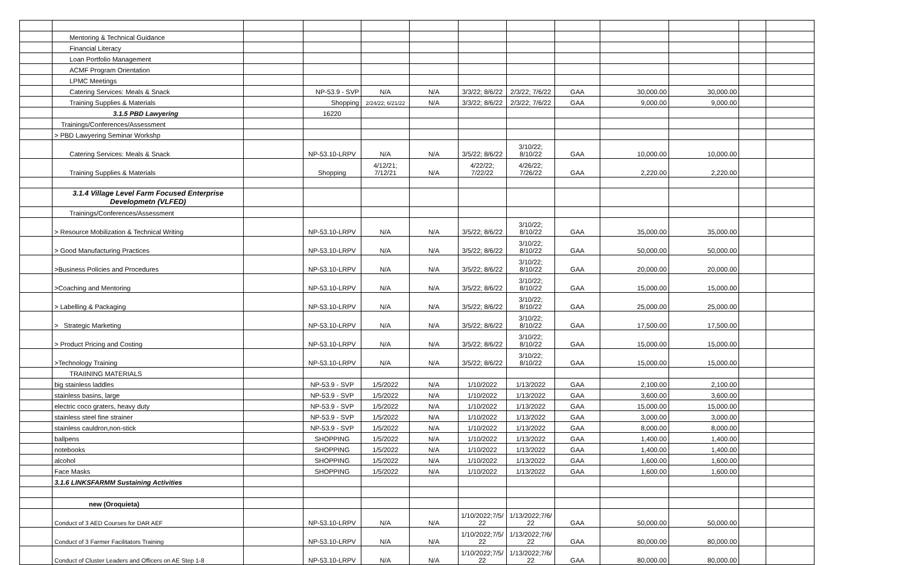| | Mentoring & Technical Guidance | | | | | | | | | | | |
| | Financial Literacy | | | | | | | | | | | |
| | Loan Portfolio Management | | | | | | | | | | | |
| | ACMF Program Orientation | | | | | | | | | | | |
| | LPMC Meetings | | | | | | | | | | | |
| | Catering Services: Meals & Snack | | NP-53.9 - SVP | N/A | N/A | 3/3/22; 8/6/22 | 2/3/22; 7/6/22 | GAA | 30,000.00 | 30,000.00 | | |
| | Training Supplies & Materials | | Shopping | 2/24/22; 6/21/22 | N/A | 3/3/22; 8/6/22 | 2/3/22; 7/6/22 | GAA | 9,000.00 | 9,000.00 | | |
| | 3.1.5 PBD Lawyering | | 16220 | | | | | | | | | |
| | Trainings/Conferences/Assessment | | | | | | | | | | | |
| | > PBD Lawyering Seminar Workshp | | | | | | | | | | | |
| | Catering Services: Meals & Snack | | NP-53.10-LRPV | N/A | N/A | 3/5/22; 8/6/22 | 3/10/22; 8/10/22 | GAA | 10,000.00 | 10,000.00 | | |
| | Training Supplies & Materials | | Shopping | 4/12/21; 7/12/21 | N/A | 4/22/22; 7/22/22 | 4/26/22; 7/26/22 | GAA | 2,220.00 | 2,220.00 | | |
| | 3.1.4 Village Level Farm Focused Enterprise Developmetn (VLFED) | | | | | | | | | | | |
| | Trainings/Conferences/Assessment | | | | | | | | | | | |
| | > Resource Mobilization & Technical Writing | | NP-53.10-LRPV | N/A | N/A | 3/5/22; 8/6/22 | 3/10/22; 8/10/22 | GAA | 35,000.00 | 35,000.00 | | |
| | > Good Manufacturing Practices | | NP-53.10-LRPV | N/A | N/A | 3/5/22; 8/6/22 | 3/10/22; 8/10/22 | GAA | 50,000.00 | 50,000.00 | | |
| | >Business Policies and Procedures | | NP-53.10-LRPV | N/A | N/A | 3/5/22; 8/6/22 | 3/10/22; 8/10/22 | GAA | 20,000.00 | 20,000.00 | | |
| | >Coaching and Mentoring | | NP-53.10-LRPV | N/A | N/A | 3/5/22; 8/6/22 | 3/10/22; 8/10/22 | GAA | 15,000.00 | 15,000.00 | | |
| | > Labelling & Packaging | | NP-53.10-LRPV | N/A | N/A | 3/5/22; 8/6/22 | 3/10/22; 8/10/22 | GAA | 25,000.00 | 25,000.00 | | |
| | > Strategic Marketing | | NP-53.10-LRPV | N/A | N/A | 3/5/22; 8/6/22 | 3/10/22; 8/10/22 | GAA | 17,500.00 | 17,500.00 | | |
| | > Product Pricing and Costing | | NP-53.10-LRPV | N/A | N/A | 3/5/22; 8/6/22 | 3/10/22; 8/10/22 | GAA | 15,000.00 | 15,000.00 | | |
| | >Technology Training | | NP-53.10-LRPV | N/A | N/A | 3/5/22; 8/6/22 | 3/10/22; 8/10/22 | GAA | 15,000.00 | 15,000.00 | | |
| | TRAIINING MATERIALS | | | | | | | | | | | |
| | big stainless laddles | | NP-53.9 - SVP | 1/5/2022 | N/A | 1/10/2022 | 1/13/2022 | GAA | 2,100.00 | 2,100.00 | | |
| | stainless basins, large | | NP-53.9 - SVP | 1/5/2022 | N/A | 1/10/2022 | 1/13/2022 | GAA | 3,600.00 | 3,600.00 | | |
| | electric coco graters, heavy duty | | NP-53.9 - SVP | 1/5/2022 | N/A | 1/10/2022 | 1/13/2022 | GAA | 15,000.00 | 15,000.00 | | |
| | stainless steel fine strainer | | NP-53.9 - SVP | 1/5/2022 | N/A | 1/10/2022 | 1/13/2022 | GAA | 3,000.00 | 3,000.00 | | |
| | stainless cauldron,non-stick | | NP-53.9 - SVP | 1/5/2022 | N/A | 1/10/2022 | 1/13/2022 | GAA | 8,000.00 | 8,000.00 | | |
| | ballpens | | SHOPPING | 1/5/2022 | N/A | 1/10/2022 | 1/13/2022 | GAA | 1,400.00 | 1,400.00 | | |
| | notebooks | | SHOPPING | 1/5/2022 | N/A | 1/10/2022 | 1/13/2022 | GAA | 1,400.00 | 1,400.00 | | |
| | alcohol | | SHOPPING | 1/5/2022 | N/A | 1/10/2022 | 1/13/2022 | GAA | 1,600.00 | 1,600.00 | | |
| | Face Masks | | SHOPPING | 1/5/2022 | N/A | 1/10/2022 | 1/13/2022 | GAA | 1,600.00 | 1,600.00 | | |
| | 3.1.6 LINKSFARMM Sustaining Activities | | | | | | | | | | | |
| | new (Oroquieta) | | | | | | | | | | | |
| | Conduct of 3 AED Courses for DAR AEF | | NP-53.10-LRPV | N/A | N/A | 1/10/2022;7/5/ 22 | 1/13/2022;7/6/ 22 | GAA | 50,000.00 | 50,000.00 | | |
| | Conduct of 3 Farmer Facilitators Training | | NP-53.10-LRPV | N/A | N/A | 1/10/2022;7/5/ 22 | 1/13/2022;7/6/ 22 | GAA | 80,000.00 | 80,000.00 | | |
| | Conduct of Cluster Leaders and Officers on AE Step 1-8 | | NP-53.10-LRPV | N/A | N/A | 1/10/2022;7/5/ 22 | 1/13/2022;7/6/ 22 | GAA | 80,000.00 | 80,000.00 | | |